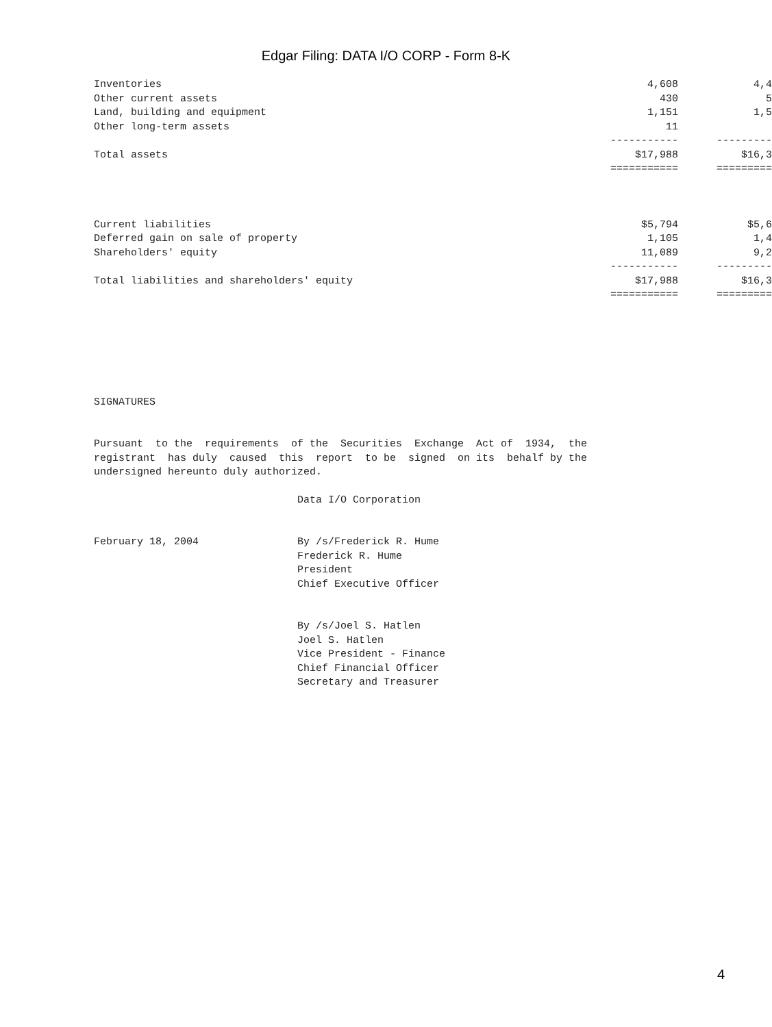Edgar Filing: DATA I/O CORP - Form 8-K
| Inventories | 4,608 | 4,4 |
| Other current assets | 430 | 5 |
| Land, building and equipment | 1,151 | 1,5 |
| Other long-term assets | 11 | |
| | ----------- | --------- |
| Total assets | $17,988 | $16,3 |
| | =========== | ========= |
| Current liabilities | $5,794 | $5,6 |
| Deferred gain on sale of property | 1,105 | 1,4 |
| Shareholders' equity | 11,089 | 9,2 |
| | ----------- | --------- |
| Total liabilities and shareholders' equity | $17,988 | $16,3 |
| | =========== | ========= |
SIGNATURES
Pursuant to the requirements of the Securities Exchange Act of 1934, the registrant has duly caused this report to be signed on its behalf by the undersigned hereunto duly authorized.
Data I/O Corporation
February 18, 2004 By /s/Frederick R. Hume Frederick R. Hume President Chief Executive Officer
By /s/Joel S. Hatlen Joel S. Hatlen Vice President - Finance Chief Financial Officer Secretary and Treasurer
4